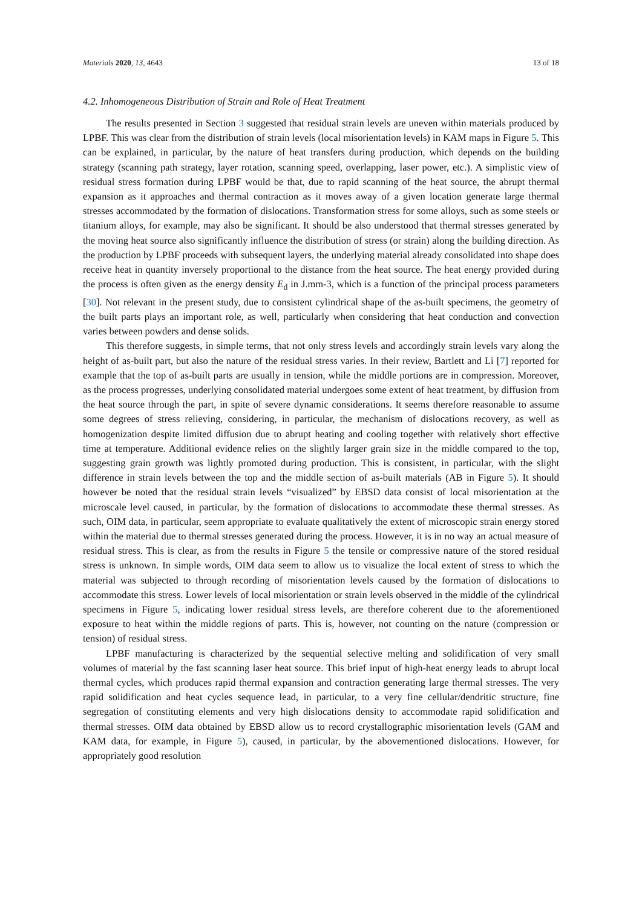Materials 2020, 13, 4643 13 of 18
4.2. Inhomogeneous Distribution of Strain and Role of Heat Treatment
The results presented in Section 3 suggested that residual strain levels are uneven within materials produced by LPBF. This was clear from the distribution of strain levels (local misorientation levels) in KAM maps in Figure 5. This can be explained, in particular, by the nature of heat transfers during production, which depends on the building strategy (scanning path strategy, layer rotation, scanning speed, overlapping, laser power, etc.). A simplistic view of residual stress formation during LPBF would be that, due to rapid scanning of the heat source, the abrupt thermal expansion as it approaches and thermal contraction as it moves away of a given location generate large thermal stresses accommodated by the formation of dislocations. Transformation stress for some alloys, such as some steels or titanium alloys, for example, may also be significant. It should be also understood that thermal stresses generated by the moving heat source also significantly influence the distribution of stress (or strain) along the building direction. As the production by LPBF proceeds with subsequent layers, the underlying material already consolidated into shape does receive heat in quantity inversely proportional to the distance from the heat source. The heat energy provided during the process is often given as the energy density E<sub>d</sub> in J.mm-3, which is a function of the principal process parameters [30]. Not relevant in the present study, due to consistent cylindrical shape of the as-built specimens, the geometry of the built parts plays an important role, as well, particularly when considering that heat conduction and convection varies between powders and dense solids.
This therefore suggests, in simple terms, that not only stress levels and accordingly strain levels vary along the height of as-built part, but also the nature of the residual stress varies. In their review, Bartlett and Li [7] reported for example that the top of as-built parts are usually in tension, while the middle portions are in compression. Moreover, as the process progresses, underlying consolidated material undergoes some extent of heat treatment, by diffusion from the heat source through the part, in spite of severe dynamic considerations. It seems therefore reasonable to assume some degrees of stress relieving, considering, in particular, the mechanism of dislocations recovery, as well as homogenization despite limited diffusion due to abrupt heating and cooling together with relatively short effective time at temperature. Additional evidence relies on the slightly larger grain size in the middle compared to the top, suggesting grain growth was lightly promoted during production. This is consistent, in particular, with the slight difference in strain levels between the top and the middle section of as-built materials (AB in Figure 5). It should however be noted that the residual strain levels “visualized” by EBSD data consist of local misorientation at the microscale level caused, in particular, by the formation of dislocations to accommodate these thermal stresses. As such, OIM data, in particular, seem appropriate to evaluate qualitatively the extent of microscopic strain energy stored within the material due to thermal stresses generated during the process. However, it is in no way an actual measure of residual stress. This is clear, as from the results in Figure 5 the tensile or compressive nature of the stored residual stress is unknown. In simple words, OIM data seem to allow us to visualize the local extent of stress to which the material was subjected to through recording of misorientation levels caused by the formation of dislocations to accommodate this stress. Lower levels of local misorientation or strain levels observed in the middle of the cylindrical specimens in Figure 5, indicating lower residual stress levels, are therefore coherent due to the aforementioned exposure to heat within the middle regions of parts. This is, however, not counting on the nature (compression or tension) of residual stress.
LPBF manufacturing is characterized by the sequential selective melting and solidification of very small volumes of material by the fast scanning laser heat source. This brief input of high-heat energy leads to abrupt local thermal cycles, which produces rapid thermal expansion and contraction generating large thermal stresses. The very rapid solidification and heat cycles sequence lead, in particular, to a very fine cellular/dendritic structure, fine segregation of constituting elements and very high dislocations density to accommodate rapid solidification and thermal stresses. OIM data obtained by EBSD allow us to record crystallographic misorientation levels (GAM and KAM data, for example, in Figure 5), caused, in particular, by the abovementioned dislocations. However, for appropriately good resolution